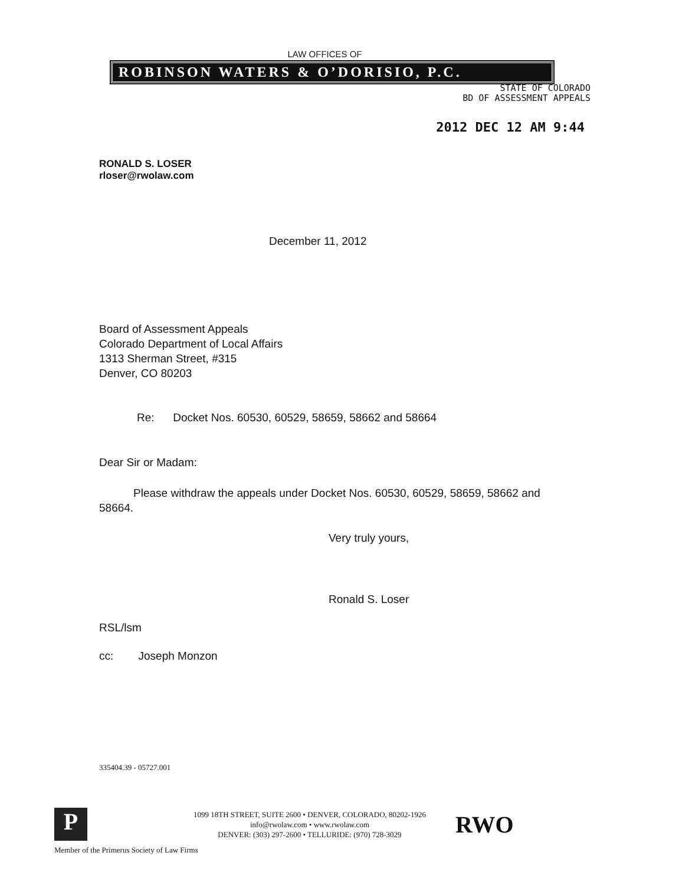LAW OFFICES OF
ROBINSON WATERS & O’DORISIO, P.C.
STATE OF COLORADO
BD OF ASSESSMENT APPEALS
2012 DEC 12 AM 9:44
RONALD S. LOSER
rloser@rwolaw.com
December 11, 2012
Board of Assessment Appeals
Colorado Department of Local Affairs
1313 Sherman Street, #315
Denver, CO 80203
Re: Docket Nos. 60530, 60529, 58659, 58662 and 58664
Dear Sir or Madam:
Please withdraw the appeals under Docket Nos. 60530, 60529, 58659, 58662 and 58664.
Very truly yours,
Ronald S. Loser
RSL/lsm
cc: Joseph Monzon
335404.39 - 05727.001
P
1099 18TH STREET, SUITE 2600 • DENVER, COLORADO, 80202-1926
info@rwolaw.com • www.rwolaw.com
DENVER: (303) 297-2600 • TELLURIDE: (970) 728-3029
RWO
Member of the Primerus Society of Law Firms